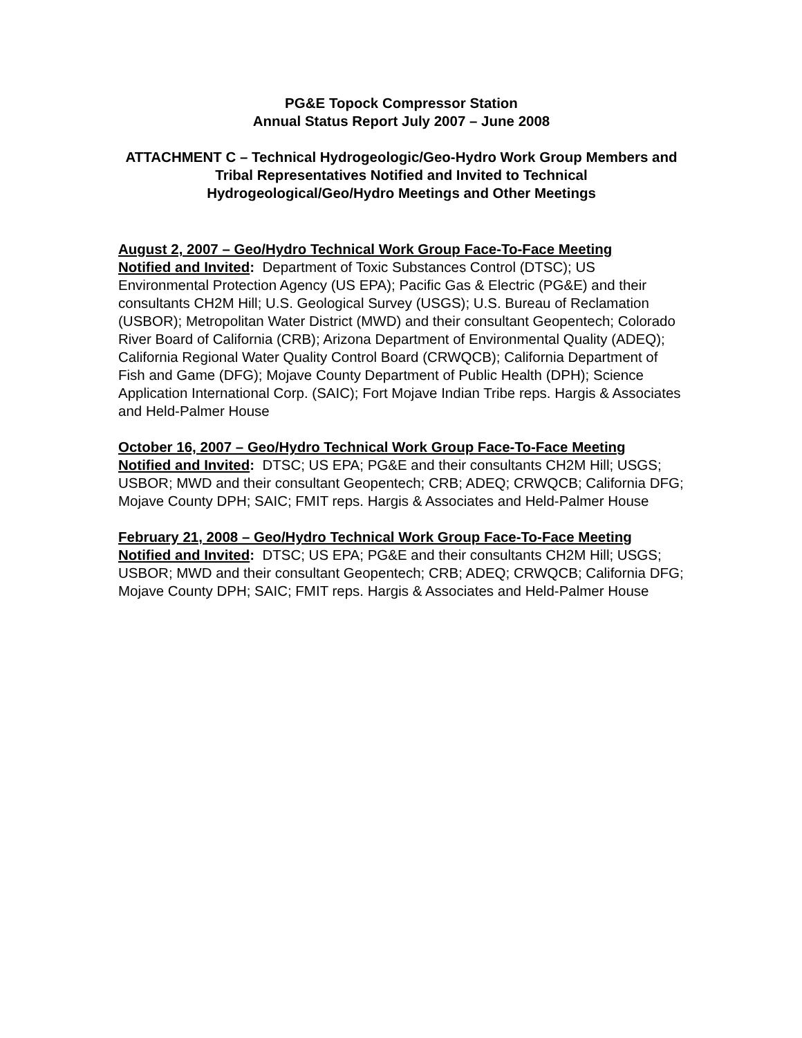PG&E Topock Compressor Station
Annual Status Report July 2007 – June 2008
ATTACHMENT C – Technical Hydrogeologic/Geo-Hydro Work Group Members and Tribal Representatives Notified and Invited to Technical Hydrogeological/Geo/Hydro Meetings and Other Meetings
August 2, 2007 – Geo/Hydro Technical Work Group Face-To-Face Meeting
Notified and Invited: Department of Toxic Substances Control (DTSC); US Environmental Protection Agency (US EPA); Pacific Gas & Electric (PG&E) and their consultants CH2M Hill; U.S. Geological Survey (USGS); U.S. Bureau of Reclamation (USBOR); Metropolitan Water District (MWD) and their consultant Geopentech; Colorado River Board of California (CRB); Arizona Department of Environmental Quality (ADEQ); California Regional Water Quality Control Board (CRWQCB); California Department of Fish and Game (DFG); Mojave County Department of Public Health (DPH); Science Application International Corp. (SAIC); Fort Mojave Indian Tribe reps. Hargis & Associates and Held-Palmer House
October 16, 2007 – Geo/Hydro Technical Work Group Face-To-Face Meeting
Notified and Invited: DTSC; US EPA; PG&E and their consultants CH2M Hill; USGS; USBOR; MWD and their consultant Geopentech; CRB; ADEQ; CRWQCB; California DFG; Mojave County DPH; SAIC; FMIT reps. Hargis & Associates and Held-Palmer House
February 21, 2008 – Geo/Hydro Technical Work Group Face-To-Face Meeting
Notified and Invited: DTSC; US EPA; PG&E and their consultants CH2M Hill; USGS; USBOR; MWD and their consultant Geopentech; CRB; ADEQ; CRWQCB; California DFG; Mojave County DPH; SAIC; FMIT reps. Hargis & Associates and Held-Palmer House